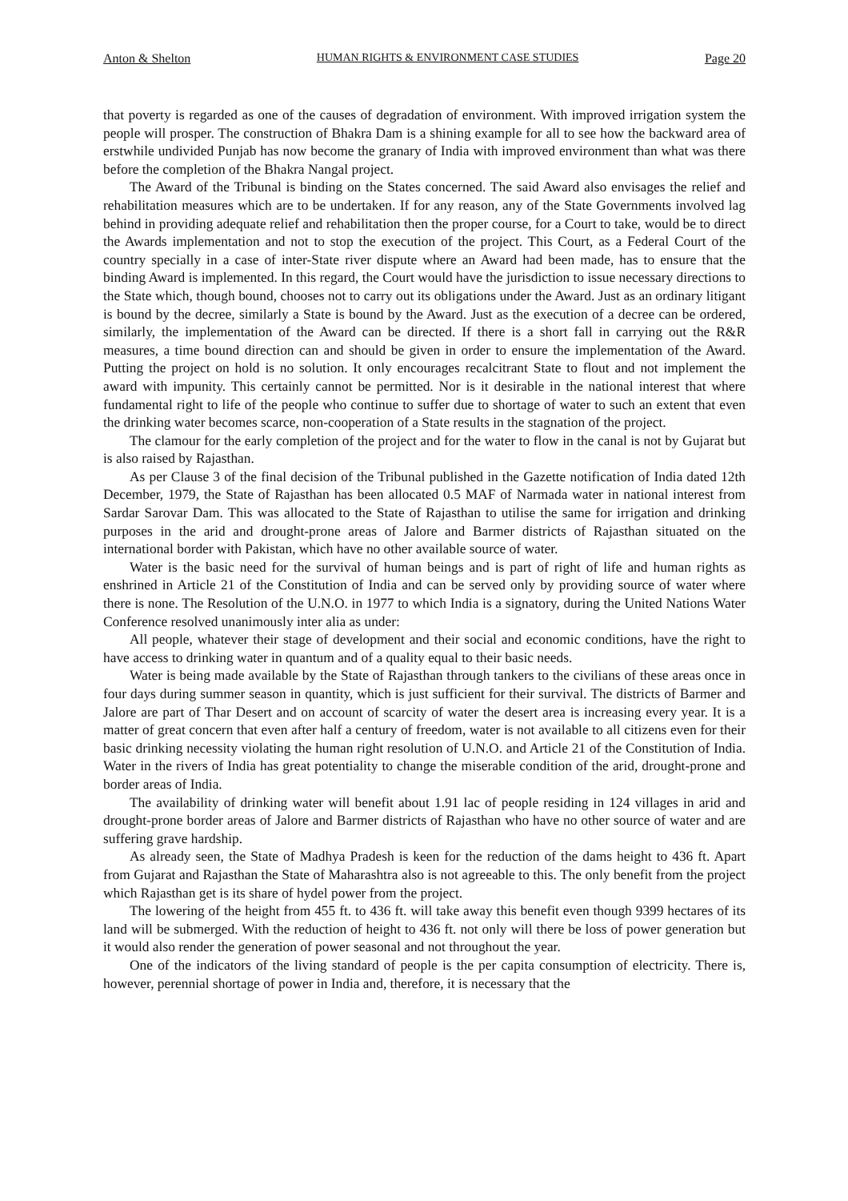Anton & Shelton HUMAN RIGHTS & ENVIRONMENT CASE STUDIES Page 20
that poverty is regarded as one of the causes of degradation of environment. With improved irrigation system the people will prosper. The construction of Bhakra Dam is a shining example for all to see how the backward area of erstwhile undivided Punjab has now become the granary of India with improved environment than what was there before the completion of the Bhakra Nangal project.
The Award of the Tribunal is binding on the States concerned. The said Award also envisages the relief and rehabilitation measures which are to be undertaken. If for any reason, any of the State Governments involved lag behind in providing adequate relief and rehabilitation then the proper course, for a Court to take, would be to direct the Awards implementation and not to stop the execution of the project. This Court, as a Federal Court of the country specially in a case of inter-State river dispute where an Award had been made, has to ensure that the binding Award is implemented. In this regard, the Court would have the jurisdiction to issue necessary directions to the State which, though bound, chooses not to carry out its obligations under the Award. Just as an ordinary litigant is bound by the decree, similarly a State is bound by the Award. Just as the execution of a decree can be ordered, similarly, the implementation of the Award can be directed. If there is a short fall in carrying out the R&R measures, a time bound direction can and should be given in order to ensure the implementation of the Award. Putting the project on hold is no solution. It only encourages recalcitrant State to flout and not implement the award with impunity. This certainly cannot be permitted. Nor is it desirable in the national interest that where fundamental right to life of the people who continue to suffer due to shortage of water to such an extent that even the drinking water becomes scarce, non-cooperation of a State results in the stagnation of the project.
The clamour for the early completion of the project and for the water to flow in the canal is not by Gujarat but is also raised by Rajasthan.
As per Clause 3 of the final decision of the Tribunal published in the Gazette notification of India dated 12th December, 1979, the State of Rajasthan has been allocated 0.5 MAF of Narmada water in national interest from Sardar Sarovar Dam. This was allocated to the State of Rajasthan to utilise the same for irrigation and drinking purposes in the arid and drought-prone areas of Jalore and Barmer districts of Rajasthan situated on the international border with Pakistan, which have no other available source of water.
Water is the basic need for the survival of human beings and is part of right of life and human rights as enshrined in Article 21 of the Constitution of India and can be served only by providing source of water where there is none. The Resolution of the U.N.O. in 1977 to which India is a signatory, during the United Nations Water Conference resolved unanimously inter alia as under:
All people, whatever their stage of development and their social and economic conditions, have the right to have access to drinking water in quantum and of a quality equal to their basic needs.
Water is being made available by the State of Rajasthan through tankers to the civilians of these areas once in four days during summer season in quantity, which is just sufficient for their survival. The districts of Barmer and Jalore are part of Thar Desert and on account of scarcity of water the desert area is increasing every year. It is a matter of great concern that even after half a century of freedom, water is not available to all citizens even for their basic drinking necessity violating the human right resolution of U.N.O. and Article 21 of the Constitution of India. Water in the rivers of India has great potentiality to change the miserable condition of the arid, drought-prone and border areas of India.
The availability of drinking water will benefit about 1.91 lac of people residing in 124 villages in arid and drought-prone border areas of Jalore and Barmer districts of Rajasthan who have no other source of water and are suffering grave hardship.
As already seen, the State of Madhya Pradesh is keen for the reduction of the dams height to 436 ft. Apart from Gujarat and Rajasthan the State of Maharashtra also is not agreeable to this. The only benefit from the project which Rajasthan get is its share of hydel power from the project.
The lowering of the height from 455 ft. to 436 ft. will take away this benefit even though 9399 hectares of its land will be submerged. With the reduction of height to 436 ft. not only will there be loss of power generation but it would also render the generation of power seasonal and not throughout the year.
One of the indicators of the living standard of people is the per capita consumption of electricity. There is, however, perennial shortage of power in India and, therefore, it is necessary that the